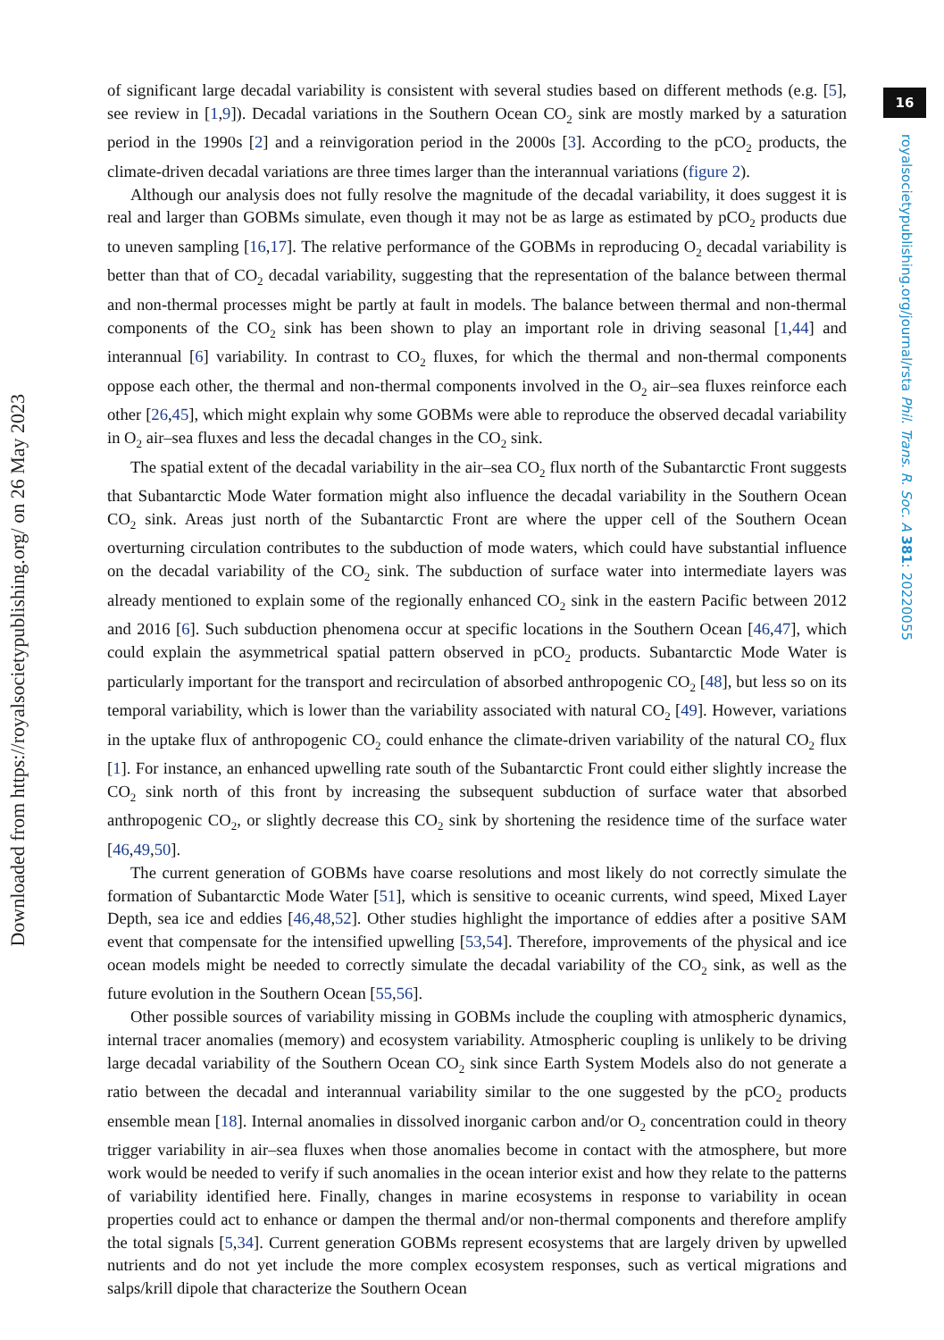Downloaded from https://royalsocietypublishing.org/ on 26 May 2023
16
royalsocietypublishing.org/journal/rsta Phil. Trans. R. Soc. A 381: 20220055
of significant large decadal variability is consistent with several studies based on different methods (e.g. [5], see review in [1,9]). Decadal variations in the Southern Ocean CO<sub>2</sub> sink are mostly marked by a saturation period in the 1990s [2] and a reinvigoration period in the 2000s [3]. According to the pCO<sub>2</sub> products, the climate-driven decadal variations are three times larger than the interannual variations (figure 2).
Although our analysis does not fully resolve the magnitude of the decadal variability, it does suggest it is real and larger than GOBMs simulate, even though it may not be as large as estimated by pCO<sub>2</sub> products due to uneven sampling [16,17]. The relative performance of the GOBMs in reproducing O<sub>2</sub> decadal variability is better than that of CO<sub>2</sub> decadal variability, suggesting that the representation of the balance between thermal and non-thermal processes might be partly at fault in models. The balance between thermal and non-thermal components of the CO<sub>2</sub> sink has been shown to play an important role in driving seasonal [1,44] and interannual [6] variability. In contrast to CO<sub>2</sub> fluxes, for which the thermal and non-thermal components oppose each other, the thermal and non-thermal components involved in the O<sub>2</sub> air–sea fluxes reinforce each other [26,45], which might explain why some GOBMs were able to reproduce the observed decadal variability in O<sub>2</sub> air–sea fluxes and less the decadal changes in the CO<sub>2</sub> sink.
The spatial extent of the decadal variability in the air–sea CO<sub>2</sub> flux north of the Subantarctic Front suggests that Subantarctic Mode Water formation might also influence the decadal variability in the Southern Ocean CO<sub>2</sub> sink. Areas just north of the Subantarctic Front are where the upper cell of the Southern Ocean overturning circulation contributes to the subduction of mode waters, which could have substantial influence on the decadal variability of the CO<sub>2</sub> sink. The subduction of surface water into intermediate layers was already mentioned to explain some of the regionally enhanced CO<sub>2</sub> sink in the eastern Pacific between 2012 and 2016 [6]. Such subduction phenomena occur at specific locations in the Southern Ocean [46,47], which could explain the asymmetrical spatial pattern observed in pCO<sub>2</sub> products. Subantarctic Mode Water is particularly important for the transport and recirculation of absorbed anthropogenic CO<sub>2</sub> [48], but less so on its temporal variability, which is lower than the variability associated with natural CO<sub>2</sub> [49]. However, variations in the uptake flux of anthropogenic CO<sub>2</sub> could enhance the climate-driven variability of the natural CO<sub>2</sub> flux [1]. For instance, an enhanced upwelling rate south of the Subantarctic Front could either slightly increase the CO<sub>2</sub> sink north of this front by increasing the subsequent subduction of surface water that absorbed anthropogenic CO<sub>2</sub>, or slightly decrease this CO<sub>2</sub> sink by shortening the residence time of the surface water [46,49,50].
The current generation of GOBMs have coarse resolutions and most likely do not correctly simulate the formation of Subantarctic Mode Water [51], which is sensitive to oceanic currents, wind speed, Mixed Layer Depth, sea ice and eddies [46,48,52]. Other studies highlight the importance of eddies after a positive SAM event that compensate for the intensified upwelling [53,54]. Therefore, improvements of the physical and ice ocean models might be needed to correctly simulate the decadal variability of the CO<sub>2</sub> sink, as well as the future evolution in the Southern Ocean [55,56].
Other possible sources of variability missing in GOBMs include the coupling with atmospheric dynamics, internal tracer anomalies (memory) and ecosystem variability. Atmospheric coupling is unlikely to be driving large decadal variability of the Southern Ocean CO<sub>2</sub> sink since Earth System Models also do not generate a ratio between the decadal and interannual variability similar to the one suggested by the pCO<sub>2</sub> products ensemble mean [18]. Internal anomalies in dissolved inorganic carbon and/or O<sub>2</sub> concentration could in theory trigger variability in air–sea fluxes when those anomalies become in contact with the atmosphere, but more work would be needed to verify if such anomalies in the ocean interior exist and how they relate to the patterns of variability identified here. Finally, changes in marine ecosystems in response to variability in ocean properties could act to enhance or dampen the thermal and/or non-thermal components and therefore amplify the total signals [5,34]. Current generation GOBMs represent ecosystems that are largely driven by upwelled nutrients and do not yet include the more complex ecosystem responses, such as vertical migrations and salps/krill dipole that characterize the Southern Ocean